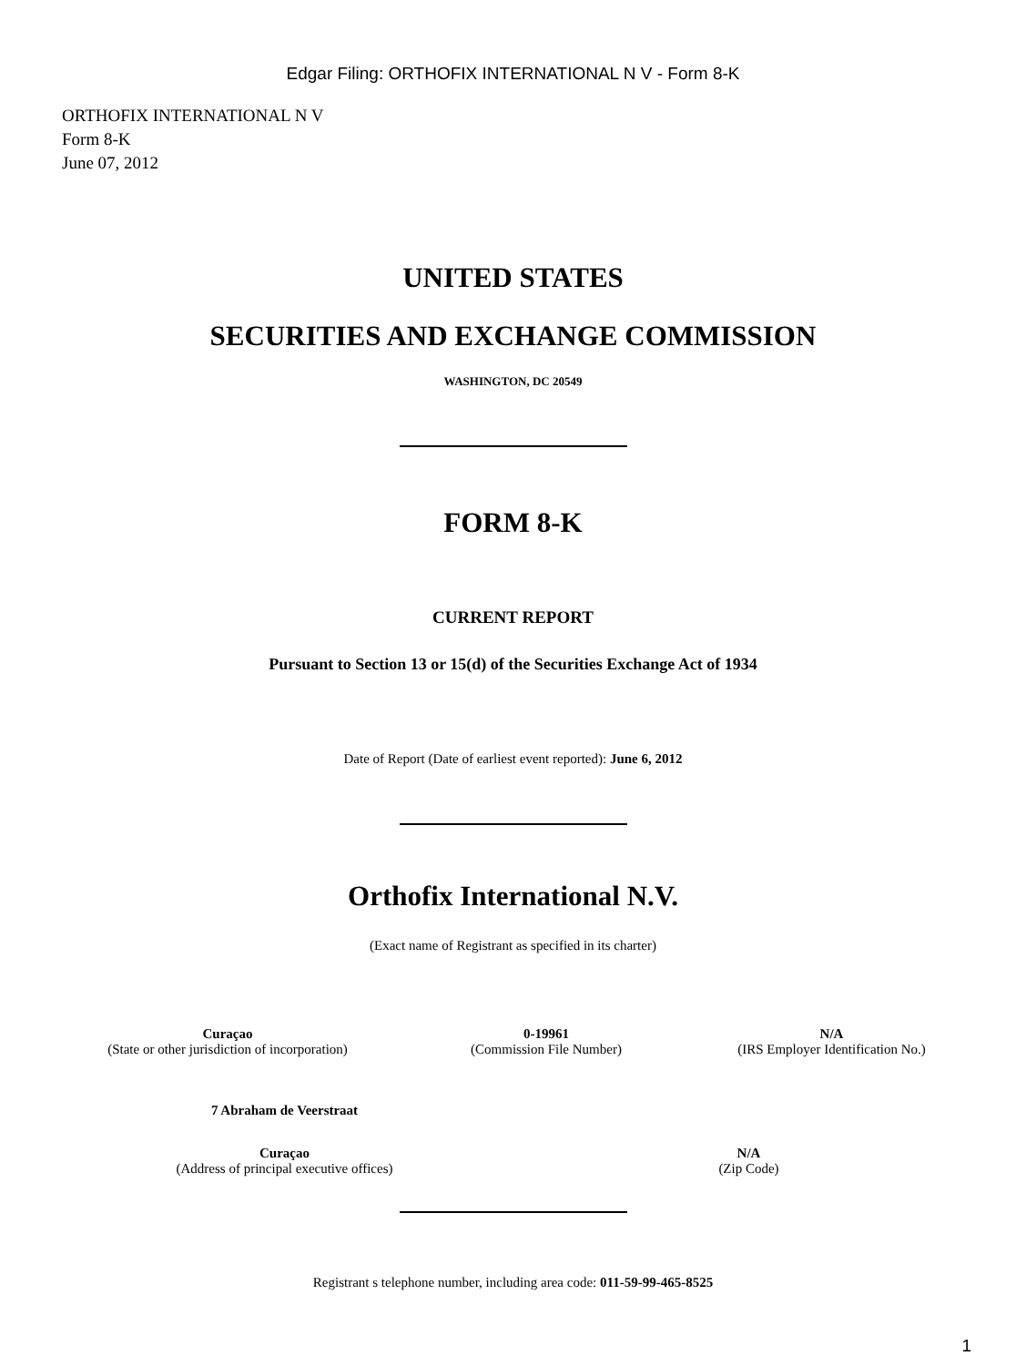Edgar Filing: ORTHOFIX INTERNATIONAL N V - Form 8-K
ORTHOFIX INTERNATIONAL N V
Form 8-K
June 07, 2012
UNITED STATES
SECURITIES AND EXCHANGE COMMISSION
WASHINGTON, DC 20549
FORM 8-K
CURRENT REPORT
Pursuant to Section 13 or 15(d) of the Securities Exchange Act of 1934
Date of Report (Date of earliest event reported): June 6, 2012
Orthofix International N.V.
(Exact name of Registrant as specified in its charter)
Curaçao
(State or other jurisdiction of incorporation)
0-19961
(Commission File Number)
N/A
(IRS Employer Identification No.)
7 Abraham de Veerstraat
Curaçao
(Address of principal executive offices)
N/A
(Zip Code)
Registrant s telephone number, including area code: 011-59-99-465-8525
1